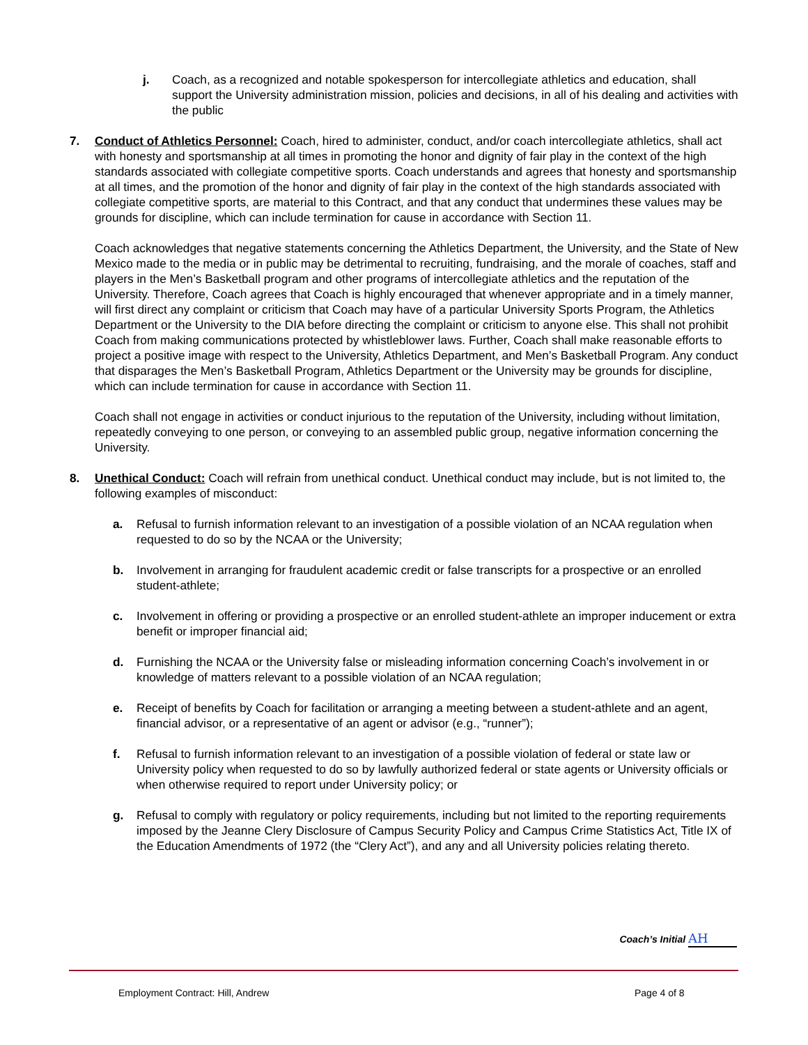j. Coach, as a recognized and notable spokesperson for intercollegiate athletics and education, shall support the University administration mission, policies and decisions, in all of his dealing and activities with the public
7. Conduct of Athletics Personnel: Coach, hired to administer, conduct, and/or coach intercollegiate athletics, shall act with honesty and sportsmanship at all times in promoting the honor and dignity of fair play in the context of the high standards associated with collegiate competitive sports. Coach understands and agrees that honesty and sportsmanship at all times, and the promotion of the honor and dignity of fair play in the context of the high standards associated with collegiate competitive sports, are material to this Contract, and that any conduct that undermines these values may be grounds for discipline, which can include termination for cause in accordance with Section 11.
Coach acknowledges that negative statements concerning the Athletics Department, the University, and the State of New Mexico made to the media or in public may be detrimental to recruiting, fundraising, and the morale of coaches, staff and players in the Men’s Basketball program and other programs of intercollegiate athletics and the reputation of the University. Therefore, Coach agrees that Coach is highly encouraged that whenever appropriate and in a timely manner, will first direct any complaint or criticism that Coach may have of a particular University Sports Program, the Athletics Department or the University to the DIA before directing the complaint or criticism to anyone else. This shall not prohibit Coach from making communications protected by whistleblower laws. Further, Coach shall make reasonable efforts to project a positive image with respect to the University, Athletics Department, and Men’s Basketball Program. Any conduct that disparages the Men’s Basketball Program, Athletics Department or the University may be grounds for discipline, which can include termination for cause in accordance with Section 11.
Coach shall not engage in activities or conduct injurious to the reputation of the University, including without limitation, repeatedly conveying to one person, or conveying to an assembled public group, negative information concerning the University.
8. Unethical Conduct: Coach will refrain from unethical conduct. Unethical conduct may include, but is not limited to, the following examples of misconduct:
a. Refusal to furnish information relevant to an investigation of a possible violation of an NCAA regulation when requested to do so by the NCAA or the University;
b. Involvement in arranging for fraudulent academic credit or false transcripts for a prospective or an enrolled student-athlete;
c. Involvement in offering or providing a prospective or an enrolled student-athlete an improper inducement or extra benefit or improper financial aid;
d. Furnishing the NCAA or the University false or misleading information concerning Coach’s involvement in or knowledge of matters relevant to a possible violation of an NCAA regulation;
e. Receipt of benefits by Coach for facilitation or arranging a meeting between a student-athlete and an agent, financial advisor, or a representative of an agent or advisor (e.g., “runner”);
f. Refusal to furnish information relevant to an investigation of a possible violation of federal or state law or University policy when requested to do so by lawfully authorized federal or state agents or University officials or when otherwise required to report under University policy; or
g. Refusal to comply with regulatory or policy requirements, including but not limited to the reporting requirements imposed by the Jeanne Clery Disclosure of Campus Security Policy and Campus Crime Statistics Act, Title IX of the Education Amendments of 1972 (the “Clery Act”), and any and all University policies relating thereto.
Coach’s Initial AH
Employment Contract: Hill, Andrew
Page 4 of 8